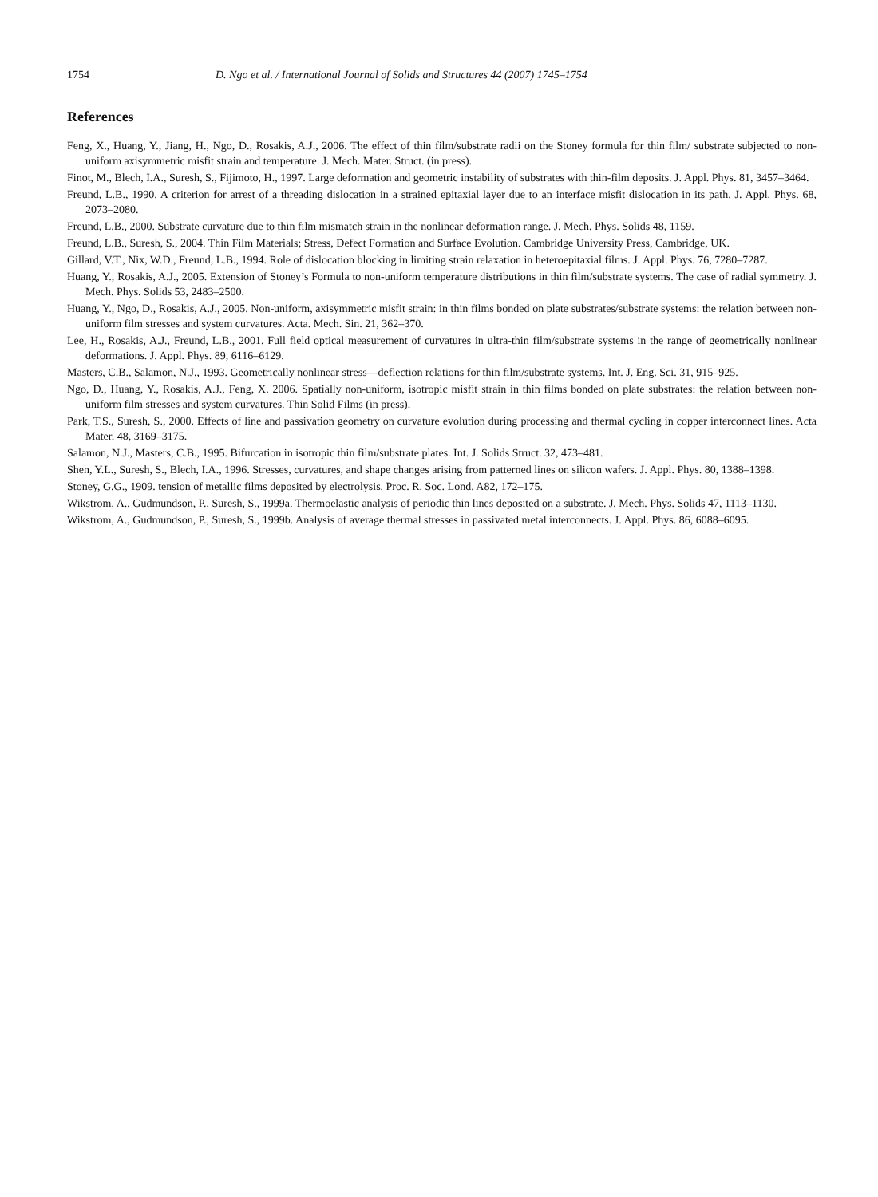1754 D. Ngo et al. / International Journal of Solids and Structures 44 (2007) 1745–1754
References
Feng, X., Huang, Y., Jiang, H., Ngo, D., Rosakis, A.J., 2006. The effect of thin film/substrate radii on the Stoney formula for thin film/ substrate subjected to non-uniform axisymmetric misfit strain and temperature. J. Mech. Mater. Struct. (in press).
Finot, M., Blech, I.A., Suresh, S., Fijimoto, H., 1997. Large deformation and geometric instability of substrates with thin-film deposits. J. Appl. Phys. 81, 3457–3464.
Freund, L.B., 1990. A criterion for arrest of a threading dislocation in a strained epitaxial layer due to an interface misfit dislocation in its path. J. Appl. Phys. 68, 2073–2080.
Freund, L.B., 2000. Substrate curvature due to thin film mismatch strain in the nonlinear deformation range. J. Mech. Phys. Solids 48, 1159.
Freund, L.B., Suresh, S., 2004. Thin Film Materials; Stress, Defect Formation and Surface Evolution. Cambridge University Press, Cambridge, UK.
Gillard, V.T., Nix, W.D., Freund, L.B., 1994. Role of dislocation blocking in limiting strain relaxation in heteroepitaxial films. J. Appl. Phys. 76, 7280–7287.
Huang, Y., Rosakis, A.J., 2005. Extension of Stoney’s Formula to non-uniform temperature distributions in thin film/substrate systems. The case of radial symmetry. J. Mech. Phys. Solids 53, 2483–2500.
Huang, Y., Ngo, D., Rosakis, A.J., 2005. Non-uniform, axisymmetric misfit strain: in thin films bonded on plate substrates/substrate systems: the relation between non-uniform film stresses and system curvatures. Acta. Mech. Sin. 21, 362–370.
Lee, H., Rosakis, A.J., Freund, L.B., 2001. Full field optical measurement of curvatures in ultra-thin film/substrate systems in the range of geometrically nonlinear deformations. J. Appl. Phys. 89, 6116–6129.
Masters, C.B., Salamon, N.J., 1993. Geometrically nonlinear stress—deflection relations for thin film/substrate systems. Int. J. Eng. Sci. 31, 915–925.
Ngo, D., Huang, Y., Rosakis, A.J., Feng, X. 2006. Spatially non-uniform, isotropic misfit strain in thin films bonded on plate substrates: the relation between non-uniform film stresses and system curvatures. Thin Solid Films (in press).
Park, T.S., Suresh, S., 2000. Effects of line and passivation geometry on curvature evolution during processing and thermal cycling in copper interconnect lines. Acta Mater. 48, 3169–3175.
Salamon, N.J., Masters, C.B., 1995. Bifurcation in isotropic thin film/substrate plates. Int. J. Solids Struct. 32, 473–481.
Shen, Y.L., Suresh, S., Blech, I.A., 1996. Stresses, curvatures, and shape changes arising from patterned lines on silicon wafers. J. Appl. Phys. 80, 1388–1398.
Stoney, G.G., 1909. tension of metallic films deposited by electrolysis. Proc. R. Soc. Lond. A82, 172–175.
Wikstrom, A., Gudmundson, P., Suresh, S., 1999a. Thermoelastic analysis of periodic thin lines deposited on a substrate. J. Mech. Phys. Solids 47, 1113–1130.
Wikstrom, A., Gudmundson, P., Suresh, S., 1999b. Analysis of average thermal stresses in passivated metal interconnects. J. Appl. Phys. 86, 6088–6095.